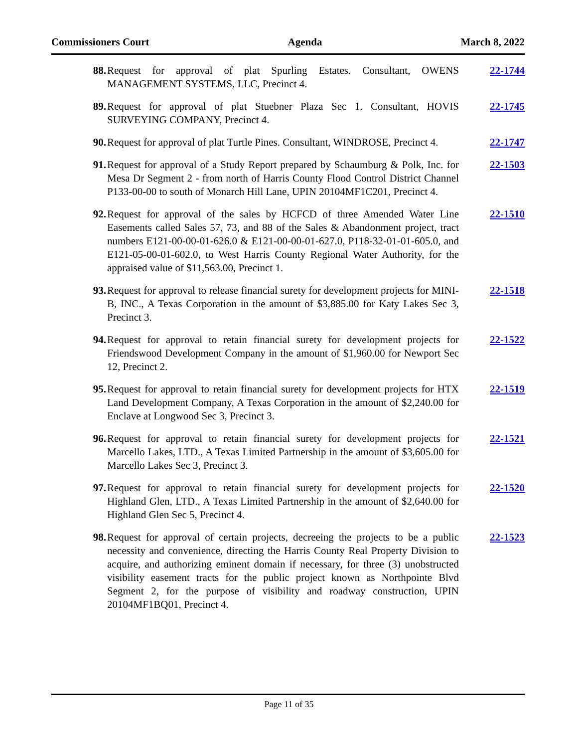Commissioners Court Agenda March 8, 2022
88. Request for approval of plat Spurling Estates. Consultant, OWENS MANAGEMENT SYSTEMS, LLC, Precinct 4.
22-1744
89. Request for approval of plat Stuebner Plaza Sec 1. Consultant, HOVIS SURVEYING COMPANY, Precinct 4.
22-1745
90. Request for approval of plat Turtle Pines. Consultant, WINDROSE, Precinct 4.
22-1747
91. Request for approval of a Study Report prepared by Schaumburg & Polk, Inc. for Mesa Dr Segment 2 - from north of Harris County Flood Control District Channel P133-00-00 to south of Monarch Hill Lane, UPIN 20104MF1C201, Precinct 4.
22-1503
92. Request for approval of the sales by HCFCD of three Amended Water Line Easements called Sales 57, 73, and 88 of the Sales & Abandonment project, tract numbers E121-00-00-01-626.0 & E121-00-00-01-627.0, P118-32-01-01-605.0, and E121-05-00-01-602.0, to West Harris County Regional Water Authority, for the appraised value of $11,563.00, Precinct 1.
22-1510
93. Request for approval to release financial surety for development projects for MINI-B, INC., A Texas Corporation in the amount of $3,885.00 for Katy Lakes Sec 3, Precinct 3.
22-1518
94. Request for approval to retain financial surety for development projects for Friendswood Development Company in the amount of $1,960.00 for Newport Sec 12, Precinct 2.
22-1522
95. Request for approval to retain financial surety for development projects for HTX Land Development Company, A Texas Corporation in the amount of $2,240.00 for Enclave at Longwood Sec 3, Precinct 3.
22-1519
96. Request for approval to retain financial surety for development projects for Marcello Lakes, LTD., A Texas Limited Partnership in the amount of $3,605.00 for Marcello Lakes Sec 3, Precinct 3.
22-1521
97. Request for approval to retain financial surety for development projects for Highland Glen, LTD., A Texas Limited Partnership in the amount of $2,640.00 for Highland Glen Sec 5, Precinct 4.
22-1520
98. Request for approval of certain projects, decreeing the projects to be a public necessity and convenience, directing the Harris County Real Property Division to acquire, and authorizing eminent domain if necessary, for three (3) unobstructed visibility easement tracts for the public project known as Northpointe Blvd Segment 2, for the purpose of visibility and roadway construction, UPIN 20104MF1BQ01, Precinct 4.
22-1523
Page 11 of 35